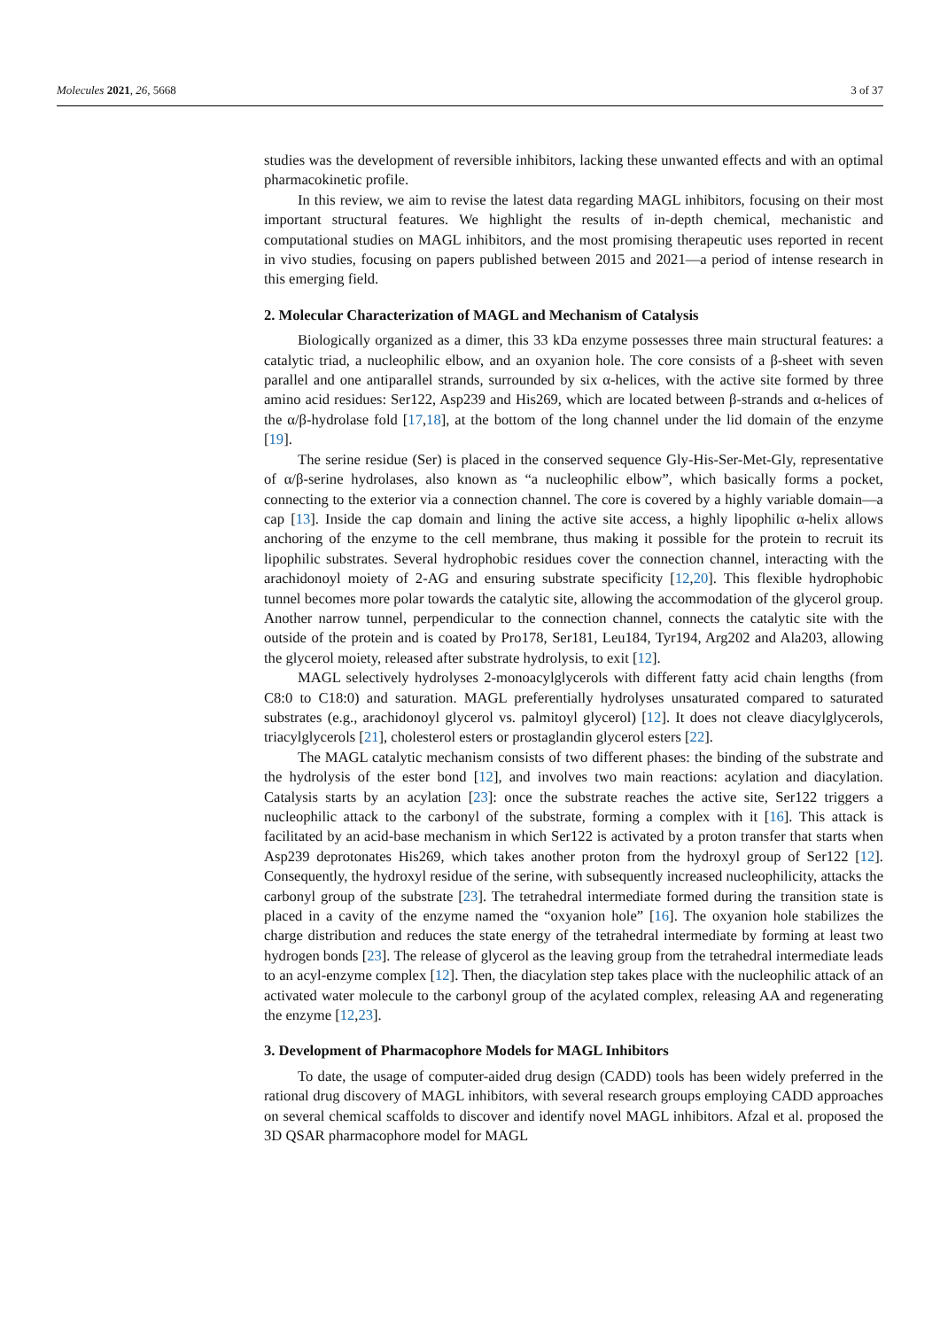Molecules 2021, 26, 5668 3 of 37
studies was the development of reversible inhibitors, lacking these unwanted effects and with an optimal pharmacokinetic profile.
In this review, we aim to revise the latest data regarding MAGL inhibitors, focusing on their most important structural features. We highlight the results of in-depth chemical, mechanistic and computational studies on MAGL inhibitors, and the most promising therapeutic uses reported in recent in vivo studies, focusing on papers published between 2015 and 2021—a period of intense research in this emerging field.
2. Molecular Characterization of MAGL and Mechanism of Catalysis
Biologically organized as a dimer, this 33 kDa enzyme possesses three main structural features: a catalytic triad, a nucleophilic elbow, and an oxyanion hole. The core consists of a β-sheet with seven parallel and one antiparallel strands, surrounded by six α-helices, with the active site formed by three amino acid residues: Ser122, Asp239 and His269, which are located between β-strands and α-helices of the α/β-hydrolase fold [17,18], at the bottom of the long channel under the lid domain of the enzyme [19].
The serine residue (Ser) is placed in the conserved sequence Gly-His-Ser-Met-Gly, representative of α/β-serine hydrolases, also known as “a nucleophilic elbow”, which basically forms a pocket, connecting to the exterior via a connection channel. The core is covered by a highly variable domain—a cap [13]. Inside the cap domain and lining the active site access, a highly lipophilic α-helix allows anchoring of the enzyme to the cell membrane, thus making it possible for the protein to recruit its lipophilic substrates. Several hydrophobic residues cover the connection channel, interacting with the arachidonoyl moiety of 2-AG and ensuring substrate specificity [12,20]. This flexible hydrophobic tunnel becomes more polar towards the catalytic site, allowing the accommodation of the glycerol group. Another narrow tunnel, perpendicular to the connection channel, connects the catalytic site with the outside of the protein and is coated by Pro178, Ser181, Leu184, Tyr194, Arg202 and Ala203, allowing the glycerol moiety, released after substrate hydrolysis, to exit [12].
MAGL selectively hydrolyses 2-monoacylglycerols with different fatty acid chain lengths (from C8:0 to C18:0) and saturation. MAGL preferentially hydrolyses unsaturated compared to saturated substrates (e.g., arachidonoyl glycerol vs. palmitoyl glycerol) [12]. It does not cleave diacylglycerols, triacylglycerols [21], cholesterol esters or prostaglandin glycerol esters [22].
The MAGL catalytic mechanism consists of two different phases: the binding of the substrate and the hydrolysis of the ester bond [12], and involves two main reactions: acylation and diacylation. Catalysis starts by an acylation [23]: once the substrate reaches the active site, Ser122 triggers a nucleophilic attack to the carbonyl of the substrate, forming a complex with it [16]. This attack is facilitated by an acid-base mechanism in which Ser122 is activated by a proton transfer that starts when Asp239 deprotonates His269, which takes another proton from the hydroxyl group of Ser122 [12]. Consequently, the hydroxyl residue of the serine, with subsequently increased nucleophilicity, attacks the carbonyl group of the substrate [23]. The tetrahedral intermediate formed during the transition state is placed in a cavity of the enzyme named the “oxyanion hole” [16]. The oxyanion hole stabilizes the charge distribution and reduces the state energy of the tetrahedral intermediate by forming at least two hydrogen bonds [23]. The release of glycerol as the leaving group from the tetrahedral intermediate leads to an acyl-enzyme complex [12]. Then, the diacylation step takes place with the nucleophilic attack of an activated water molecule to the carbonyl group of the acylated complex, releasing AA and regenerating the enzyme [12,23].
3. Development of Pharmacophore Models for MAGL Inhibitors
To date, the usage of computer-aided drug design (CADD) tools has been widely preferred in the rational drug discovery of MAGL inhibitors, with several research groups employing CADD approaches on several chemical scaffolds to discover and identify novel MAGL inhibitors. Afzal et al. proposed the 3D QSAR pharmacophore model for MAGL